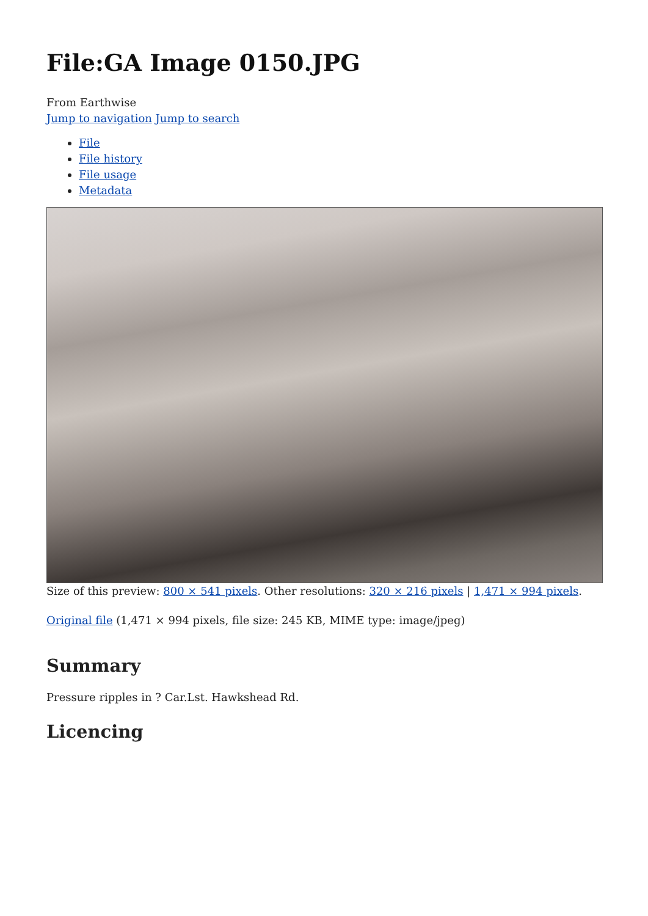File:GA Image 0150.JPG
From Earthwise
Jump to navigation Jump to search
File
File history
File usage
Metadata
Size of this preview: 800 × 541 pixels. Other resolutions: 320 × 216 pixels | 1,471 × 994 pixels.
Original file (1,471 × 994 pixels, file size: 245 KB, MIME type: image/jpeg)
Summary
Pressure ripples in ? Car.Lst. Hawkshead Rd.
Licencing